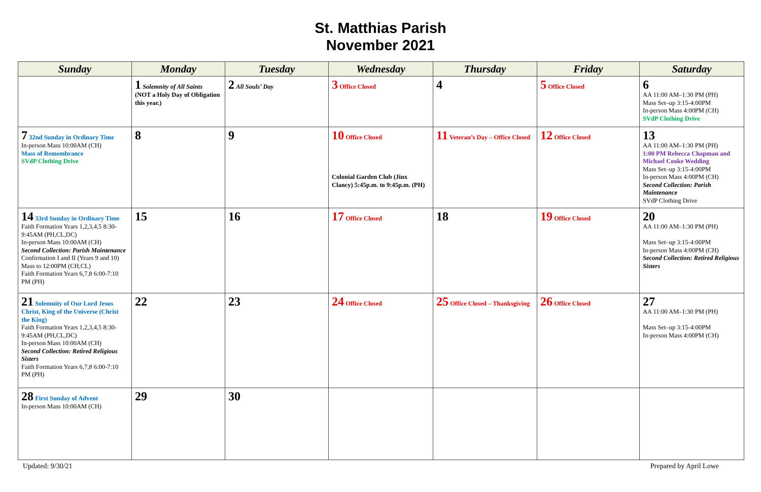St. Matthias Parish
November 2021
| Sunday | Monday | Tuesday | Wednesday | Thursday | Friday | Saturday |
| --- | --- | --- | --- | --- | --- | --- |
| | 1 Solemnity of All Saints (NOT a Holy Day of Obligation this year.) | 2 All Souls’ Day | 3 Office Closed | 4 | 5 Office Closed | 6 AA 11:00 AM–1:30 PM (PH) Mass Set–up 3:15-4:00PM In-person Mass 4:00PM (CH) SVdP Clothing Drive |
| 7 32nd Sunday in Ordinary Time In-person Mass 10:00AM (CH) Mass of Remembrance SVdP Clothing Drive | 8 | 9 | 10 Office Closed Colonial Garden Club (Jinx Clancy) 5:45p.m. to 9:45p.m. (PH) | 11 Veteran’s Day – Office Closed | 12 Office Closed | 13 AA 11:00 AM–1:30 PM (PH) 1:00 PM Rebecca Chapman and Michael Cooke Wedding Mass Set–up 3:15-4:00PM In-person Mass 4:00PM (CH) Second Collection: Parish Maintenance SVdP Clothing Drive |
| 14 33rd Sunday in Ordinary Time Faith Formation Years 1,2,3,4,5 8:30-9:45AM (PH,CL,DC) In-person Mass 10:00AM (CH) Second Collection: Parish Maintenance Confirmation I and II (Years 9 and 10) Mass to 12:00PM (CH,CL) Faith Formation Years 6,7,8 6:00-7:10 PM (PH) | 15 | 16 | 17 Office Closed | 18 | 19 Office Closed | 20 AA 11:00 AM–1:30 PM (PH) Mass Set–up 3:15-4:00PM In-person Mass 4:00PM (CH) Second Collection: Retired Religious Sisters |
| 21 Solemnity of Our Lord Jesus Christ, King of the Universe (Christ the King) Faith Formation Years 1,2,3,4,5 8:30-9:45AM (PH,CL,DC) In-person Mass 10:00AM (CH) Second Collection: Retired Religious Sisters Faith Formation Years 6,7,8 6:00-7:10 PM (PH) | 22 | 23 | 24 Office Closed | 25 Office Closed – Thanksgiving | 26 Office Closed | 27 AA 11:00 AM–1:30 PM (PH) Mass Set–up 3:15-4:00PM In-person Mass 4:00PM (CH) |
| 28 First Sunday of Advent In-person Mass 10:00AM (CH) | 29 | 30 | | | | |
Updated: 9/30/21 Prepared by April Lowe